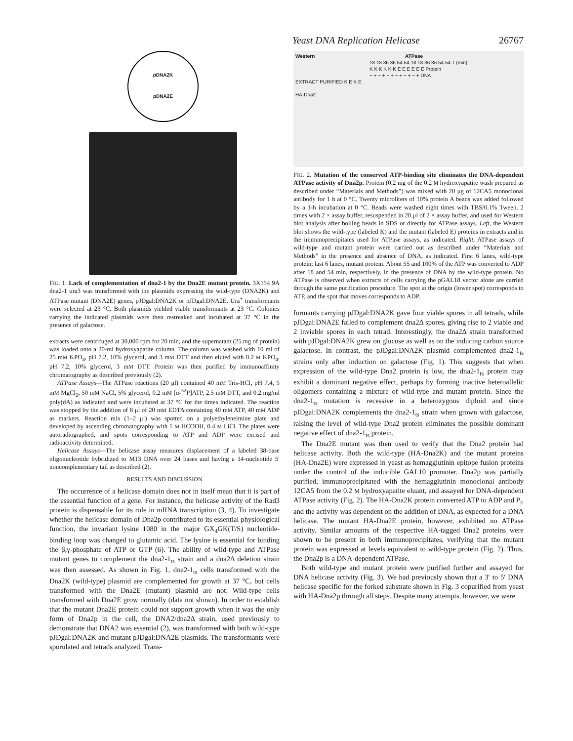Yeast DNA Replication Helicase 26767
pDNA2K
pDNA2E
FIG. 1. Lack of complementation of dna2-1 by the Dna2E mutant protein. 3X154 9A dna2-1 ura3 was transformed with the plasmids expressing the wild-type (DNA2K) and ATPase mutant (DNA2E) genes, pJDgal:DNA2K or pJDgal:DNA2E. Ura<sup>+</sup> transformants were selected at 23 °C. Both plasmids yielded viable transformants at 23 °C. Colonies carrying the indicated plasmids were then restreaked and incubated at 37 °C in the presence of galactose.
extracts were centrifuged at 30,000 rpm for 20 min, and the supernatant (25 mg of protein) was loaded onto a 20-ml hydroxyapatite column. The column was washed with 10 ml of 25 mM KPO<sub>4</sub>, pH 7.2, 10% glycerol, and 3 mM DTT and then eluted with 0.2 M KPO<sub>4</sub>, pH 7.2, 10% glycerol, 3 mM DTT. Protein was then purified by immunoaffinity chromatography as described previously (2).
ATPase Assays—The ATPase reactions (20 μl) contained 40 mM Tris-HCl, pH 7.4, 5 mM MgCl<sub>2</sub>, 50 mM NaCl, 5% glycerol, 0.2 mM [α-<sup>32</sup>P]ATP, 2.5 mM DTT, and 0.2 mg/ml poly(dA) as indicated and were incubated at 37 °C for the times indicated. The reaction was stopped by the addition of 8 μl of 20 mM EDTA containing 40 mM ATP, 40 mM ADP as markers. Reaction mix (1–2 μl) was spotted on a polyethyleneimine plate and developed by ascending chromatography with 1 M HCOOH, 0.4 M LiCl. The plates were autoradiographed, and spots corresponding to ATP and ADP were excised and radioactivity determined.
Helicase Assays—The helicase assay measures displacement of a labeled 38-base oligonucleotide hybridized to M13 DNA over 24 bases and having a 14-nucleotide 5′ noncomplementary tail as described (2).
RESULTS AND DISCUSSION
The occurrence of a helicase domain does not in itself mean that it is part of the essential function of a gene. For instance, the helicase activity of the Rad3 protein is dispensable for its role in mRNA transcription (3, 4). To investigate whether the helicase domain of Dna2p contributed to its essential physiological function, the invariant lysine 1080 in the major GX<sub>4</sub>GK(T/S) nucleotide-binding loop was changed to glutamic acid. The lysine is essential for binding the β,γ-phosphate of ATP or GTP (6). The ability of wild-type and ATPase mutant genes to complement the dna2-1<sub>ts</sub> strain and a dna2Δ deletion strain was then assessed. As shown in Fig. 1, dna2-1<sub>ts</sub> cells transformed with the Dna2K (wild-type) plasmid are complemented for growth at 37 °C, but cells transformed with the Dna2E (mutant) plasmid are not. Wild-type cells transformed with Dna2E grow normally (data not shown). In order to establish that the mutant Dna2E protein could not support growth when it was the only form of Dna2p in the cell, the DNA2/dna2Δ strain, used previously to demonstrate that DNA2 was essential (2), was transformed with both wild-type pJDgal:DNA2K and mutant pJDgal:DNA2E plasmids. The transformants were sporulated and tetrads analyzed. Trans-
Western ATPase
18 18 36 36 54 54 18 18 36 36 54 54 T (min)
K K K K K K E E E E E E Protein
− + − + − + − + − + − + DNA
EXTRACT PURIFIED K E K E
HA-Dna2
FIG. 2. Mutation of the conserved ATP-binding site eliminates the DNA-dependent ATPase activity of Dna2p. Protein (0.2 mg of the 0.2 M hydroxyapatite wash prepared as described under “Materials and Methods”) was mixed with 20 μg of 12CA5 monoclonal antibody for 1 h at 0 °C. Twenty microliters of 10% protein A beads was added followed by a 1-h incubation at 0 °C. Beads were washed eight times with TBS/0.1% Tween, 2 times with 2 × assay buffer, resuspended in 20 μl of 2 × assay buffer, and used for Western blot analysis after boiling beads in SDS or directly for ATPase assays. Left, the Western blot shows the wild-type (labeled K) and the mutant (labeled E) proteins in extracts and in the immunoprecipitates used for ATPase assays, as indicated. Right, ATPase assays of wild-type and mutant protein were carried out as described under “Materials and Methods” in the presence and absence of DNA, as indicated. First 6 lanes, wild-type protein; last 6 lanes, mutant protein. About 55 and 100% of the ATP was converted to ADP after 18 and 54 min, respectively, in the presence of DNA by the wild-type protein. No ATPase is observed when extracts of cells carrying the pGAL18 vector alone are carried through the same purification procedure. The spot at the origin (lower spot) corresponds to ATP, and the spot that moves corresponds to ADP.
formants carrying pJDgal:DNA2K gave four viable spores in all tetrads, while pJDgal:DNA2E failed to complement dna2Δ spores, giving rise to 2 viable and 2 inviable spores in each tetrad. Interestingly, the dna2Δ strain transformed with pJDgal:DNA2K grew on glucose as well as on the inducing carbon source galactose. In contrast, the pJDgal:DNA2K plasmid complemented dna2-1<sub>ts</sub> strains only after induction on galactose (Fig. 1). This suggests that when expression of the wild-type Dna2 protein is low, the dna2-1<sub>ts</sub> protein may exhibit a dominant negative effect, perhaps by forming inactive heteroallelic oligomers containing a mixture of wild-type and mutant protein. Since the dna2-1<sub>ts</sub> mutation is recessive in a heterozygous diploid and since pJDgal:DNA2K complements the dna2-1<sub>ts</sub> strain when grown with galactose, raising the level of wild-type Dna2 protein eliminates the possible dominant negative effect of dna2-1<sub>ts</sub> protein.
The Dna2E mutant was then used to verify that the Dna2 protein had helicase activity. Both the wild-type (HA-Dna2K) and the mutant proteins (HA-Dna2E) were expressed in yeast as hemagglutinin epitope fusion proteins under the control of the inducible GAL10 promoter. Dna2p was partially purified, immunoprecipitated with the hemagglutinin monoclonal antibody 12CA5 from the 0.2 M hydroxyapatite eluant, and assayed for DNA-dependent ATPase activity (Fig. 2). The HA-Dna2K protein converted ATP to ADP and P<sub>i</sub>, and the activity was dependent on the addition of DNA, as expected for a DNA helicase. The mutant HA-Dna2E protein, however, exhibited no ATPase activity. Similar amounts of the respective HA-tagged Dna2 proteins were shown to be present in both immunoprecipitates, verifying that the mutant protein was expressed at levels equivalent to wild-type protein (Fig. 2). Thus, the Dna2p is a DNA-dependent ATPase.
Both wild-type and mutant protein were purified further and assayed for DNA helicase activity (Fig. 3). We had previously shown that a 3′ to 5′ DNA helicase specific for the forked substrate shown in Fig. 3 copurified from yeast with HA-Dna2p through all steps. Despite many attempts, however, we were